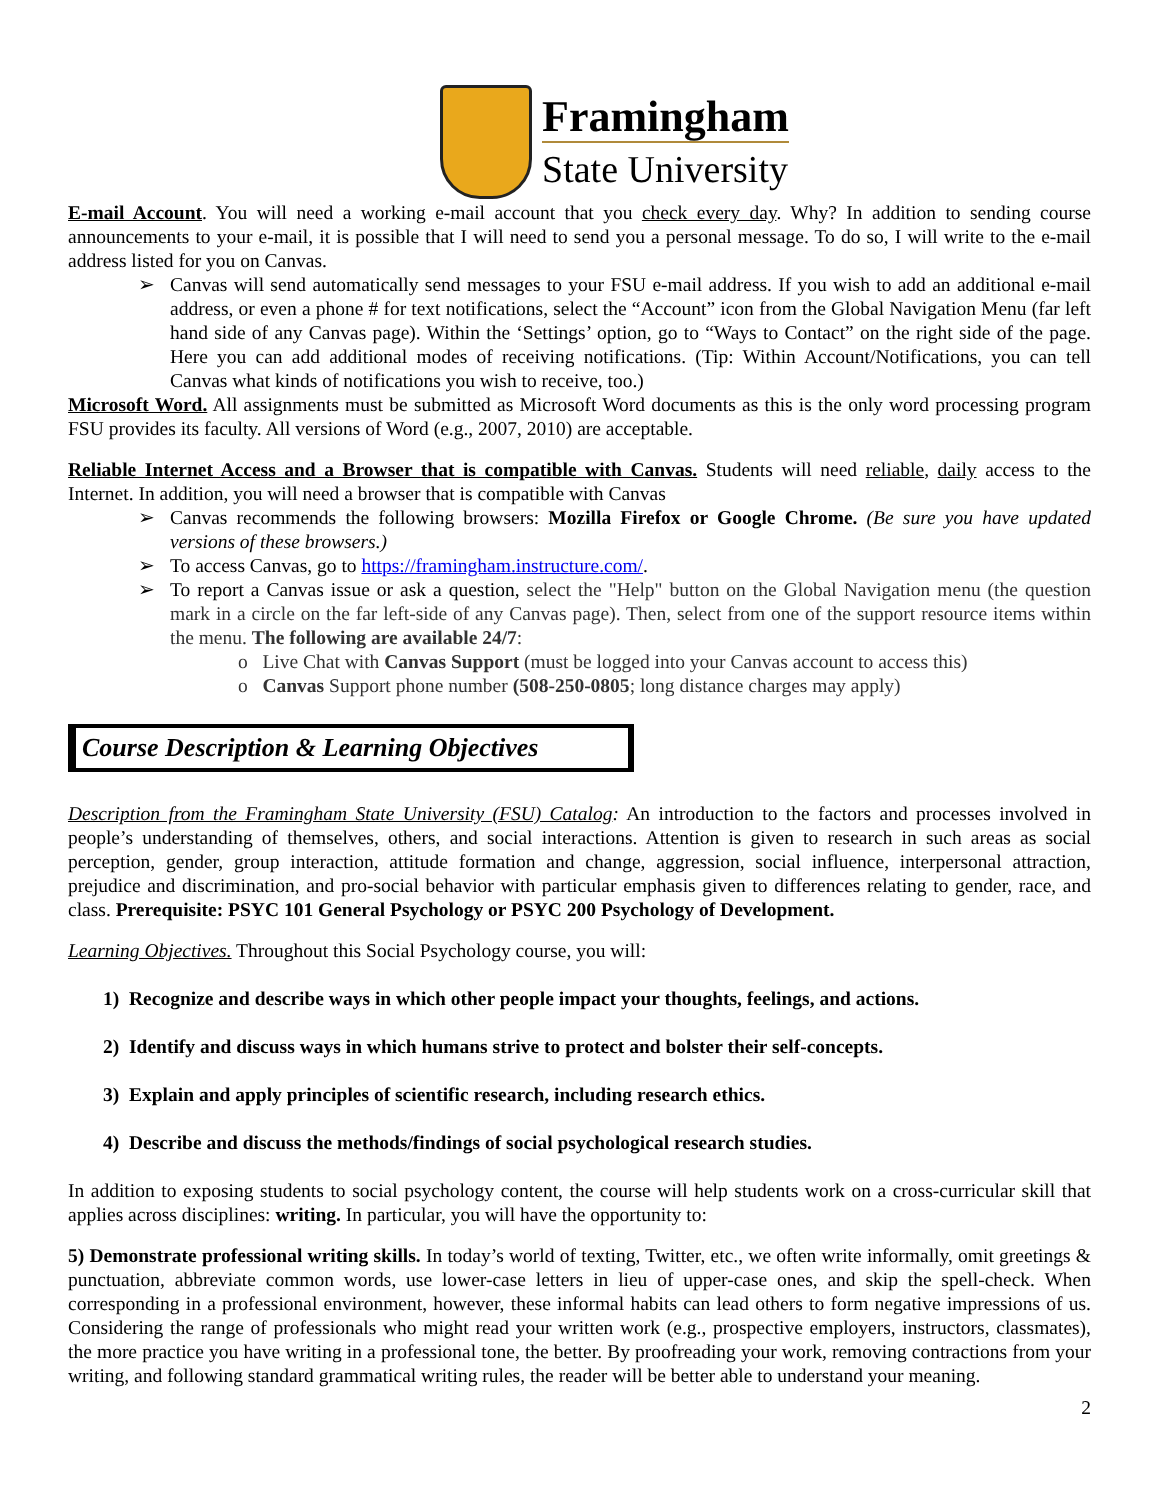Framingham
State University
E-mail Account. You will need a working e-mail account that you check every day. Why? In addition to sending course announcements to your e-mail, it is possible that I will need to send you a personal message. To do so, I will write to the e-mail address listed for you on Canvas.
➢ Canvas will send automatically send messages to your FSU e-mail address. If you wish to add an additional e-mail address, or even a phone # for text notifications, select the “Account” icon from the Global Navigation Menu (far left hand side of any Canvas page). Within the ‘Settings’ option, go to “Ways to Contact” on the right side of the page. Here you can add additional modes of receiving notifications. (Tip: Within Account/Notifications, you can tell Canvas what kinds of notifications you wish to receive, too.)
Microsoft Word. All assignments must be submitted as Microsoft Word documents as this is the only word processing program FSU provides its faculty. All versions of Word (e.g., 2007, 2010) are acceptable.
Reliable Internet Access and a Browser that is compatible with Canvas. Students will need reliable, daily access to the Internet. In addition, you will need a browser that is compatible with Canvas
➢ Canvas recommends the following browsers: Mozilla Firefox or Google Chrome. (Be sure you have updated versions of these browsers.)
➢ To access Canvas, go to https://framingham.instructure.com/.
➢ To report a Canvas issue or ask a question, select the "Help" button on the Global Navigation menu (the question mark in a circle on the far left-side of any Canvas page). Then, select from one of the support resource items within the menu. The following are available 24/7:
o Live Chat with Canvas Support (must be logged into your Canvas account to access this)
o Canvas Support phone number (508-250-0805; long distance charges may apply)
Course Description & Learning Objectives
Description from the Framingham State University (FSU) Catalog: An introduction to the factors and processes involved in people’s understanding of themselves, others, and social interactions. Attention is given to research in such areas as social perception, gender, group interaction, attitude formation and change, aggression, social influence, interpersonal attraction, prejudice and discrimination, and pro-social behavior with particular emphasis given to differences relating to gender, race, and class. Prerequisite: PSYC 101 General Psychology or PSYC 200 Psychology of Development.
Learning Objectives. Throughout this Social Psychology course, you will:
1) Recognize and describe ways in which other people impact your thoughts, feelings, and actions.
2) Identify and discuss ways in which humans strive to protect and bolster their self-concepts.
3) Explain and apply principles of scientific research, including research ethics.
4) Describe and discuss the methods/findings of social psychological research studies.
In addition to exposing students to social psychology content, the course will help students work on a cross-curricular skill that applies across disciplines: writing. In particular, you will have the opportunity to:
5) Demonstrate professional writing skills. In today’s world of texting, Twitter, etc., we often write informally, omit greetings & punctuation, abbreviate common words, use lower-case letters in lieu of upper-case ones, and skip the spell-check. When corresponding in a professional environment, however, these informal habits can lead others to form negative impressions of us. Considering the range of professionals who might read your written work (e.g., prospective employers, instructors, classmates), the more practice you have writing in a professional tone, the better. By proofreading your work, removing contractions from your writing, and following standard grammatical writing rules, the reader will be better able to understand your meaning.
2